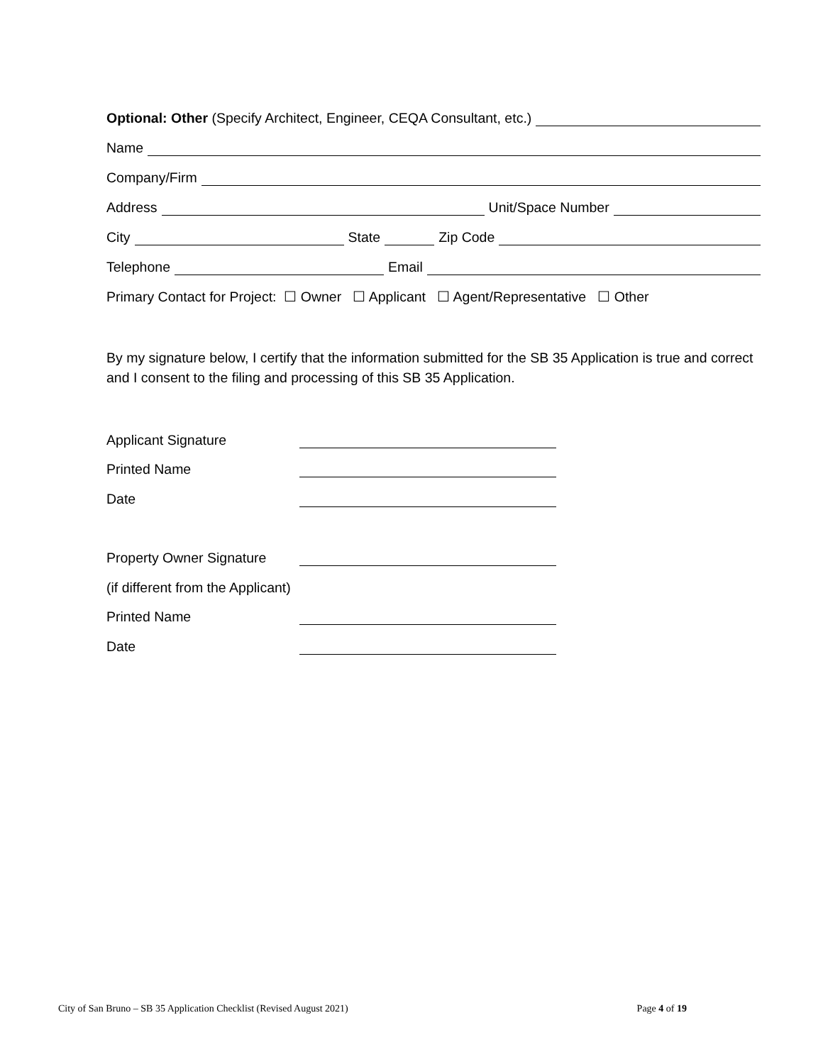Optional: Other (Specify Architect, Engineer, CEQA Consultant, etc.)
Name
Company/Firm
Address Unit/Space Number
City State Zip Code
Telephone Email
Primary Contact for Project: ☐ Owner ☐ Applicant ☐ Agent/Representative ☐ Other
By my signature below, I certify that the information submitted for the SB 35 Application is true and correct and I consent to the filing and processing of this SB 35 Application.
Applicant Signature
Printed Name
Date
Property Owner Signature
(if different from the Applicant)
Printed Name
Date
City of San Bruno – SB 35 Application Checklist (Revised August 2021) Page 4 of 19